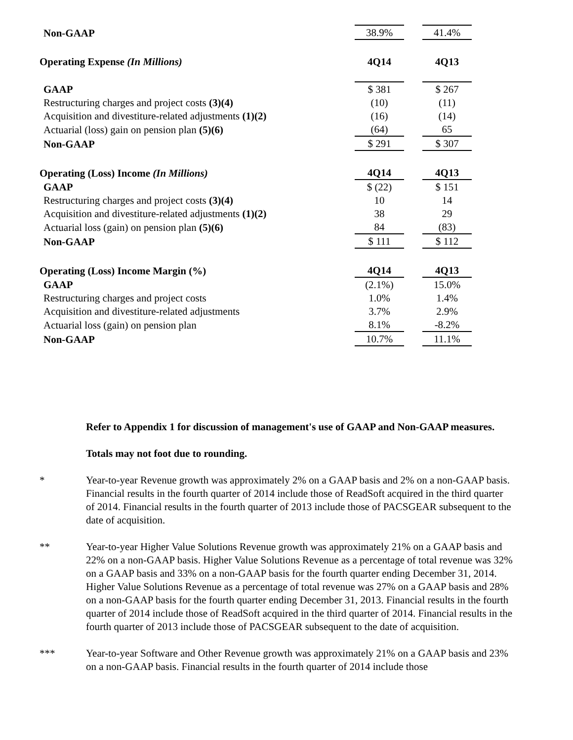| Non-GAAP | 38.9% | | 41.4% |
| Operating Expense (In Millions) | 4Q14 | | 4Q13 |
| GAAP | $ 381 | | $ 267 |
| Restructuring charges and project costs (3)(4) | (10) | | (11) |
| Acquisition and divestiture-related adjustments (1)(2) | (16) | | (14) |
| Actuarial (loss) gain on pension plan (5)(6) | (64) | | 65 |
| Non-GAAP | $ 291 | | $ 307 |
| Operating (Loss) Income (In Millions) | 4Q14 | | 4Q13 |
| GAAP | $ (22) | | $ 151 |
| Restructuring charges and project costs (3)(4) | 10 | | 14 |
| Acquisition and divestiture-related adjustments (1)(2) | 38 | | 29 |
| Actuarial loss (gain) on pension plan (5)(6) | 84 | | (83) |
| Non-GAAP | $ 111 | | $ 112 |
| Operating (Loss) Income Margin (%) | 4Q14 | | 4Q13 |
| GAAP | (2.1%) | | 15.0% |
| Restructuring charges and project costs | 1.0% | | 1.4% |
| Acquisition and divestiture-related adjustments | 3.7% | | 2.9% |
| Actuarial loss (gain) on pension plan | 8.1% | | -8.2% |
| Non-GAAP | 10.7% | | 11.1% |
Refer to Appendix 1 for discussion of management's use of GAAP and Non-GAAP measures.
Totals may not foot due to rounding.
* Year-to-year Revenue growth was approximately 2% on a GAAP basis and 2% on a non-GAAP basis. Financial results in the fourth quarter of 2014 include those of ReadSoft acquired in the third quarter of 2014. Financial results in the fourth quarter of 2013 include those of PACSGEAR subsequent to the date of acquisition.
** Year-to-year Higher Value Solutions Revenue growth was approximately 21% on a GAAP basis and 22% on a non-GAAP basis. Higher Value Solutions Revenue as a percentage of total revenue was 32% on a GAAP basis and 33% on a non-GAAP basis for the fourth quarter ending December 31, 2014. Higher Value Solutions Revenue as a percentage of total revenue was 27% on a GAAP basis and 28% on a non-GAAP basis for the fourth quarter ending December 31, 2013. Financial results in the fourth quarter of 2014 include those of ReadSoft acquired in the third quarter of 2014. Financial results in the fourth quarter of 2013 include those of PACSGEAR subsequent to the date of acquisition.
*** Year-to-year Software and Other Revenue growth was approximately 21% on a GAAP basis and 23% on a non-GAAP basis. Financial results in the fourth quarter of 2014 include those